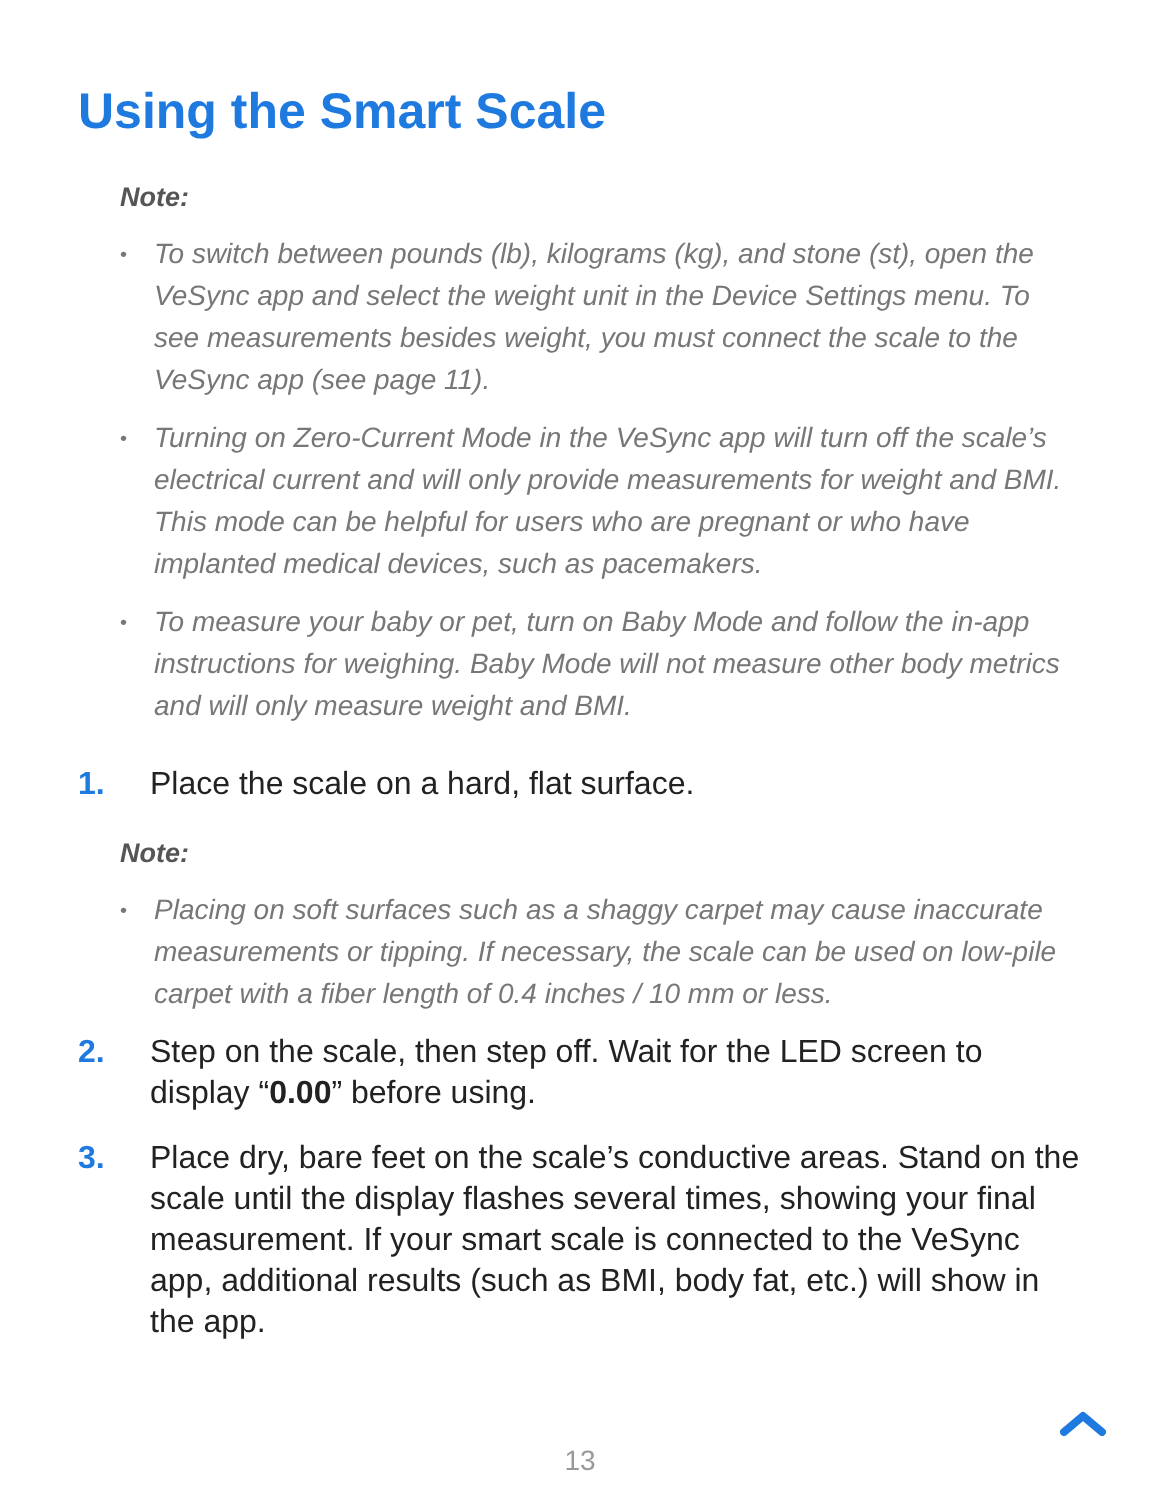Using the Smart Scale
Note:
• To switch between pounds (lb), kilograms (kg), and stone (st), open the VeSync app and select the weight unit in the Device Settings menu. To see measurements besides weight, you must connect the scale to the VeSync app (see page 11).
• Turning on Zero-Current Mode in the VeSync app will turn off the scale’s electrical current and will only provide measurements for weight and BMI. This mode can be helpful for users who are pregnant or who have implanted medical devices, such as pacemakers.
• To measure your baby or pet, turn on Baby Mode and follow the in-app instructions for weighing. Baby Mode will not measure other body metrics and will only measure weight and BMI.
1. Place the scale on a hard, flat surface.
Note:
• Placing on soft surfaces such as a shaggy carpet may cause inaccurate measurements or tipping. If necessary, the scale can be used on low-pile carpet with a fiber length of 0.4 inches / 10 mm or less.
2. Step on the scale, then step off. Wait for the LED screen to display “0.00” before using.
3. Place dry, bare feet on the scale’s conductive areas. Stand on the scale until the display flashes several times, showing your final measurement. If your smart scale is connected to the VeSync app, additional results (such as BMI, body fat, etc.) will show in the app.
13